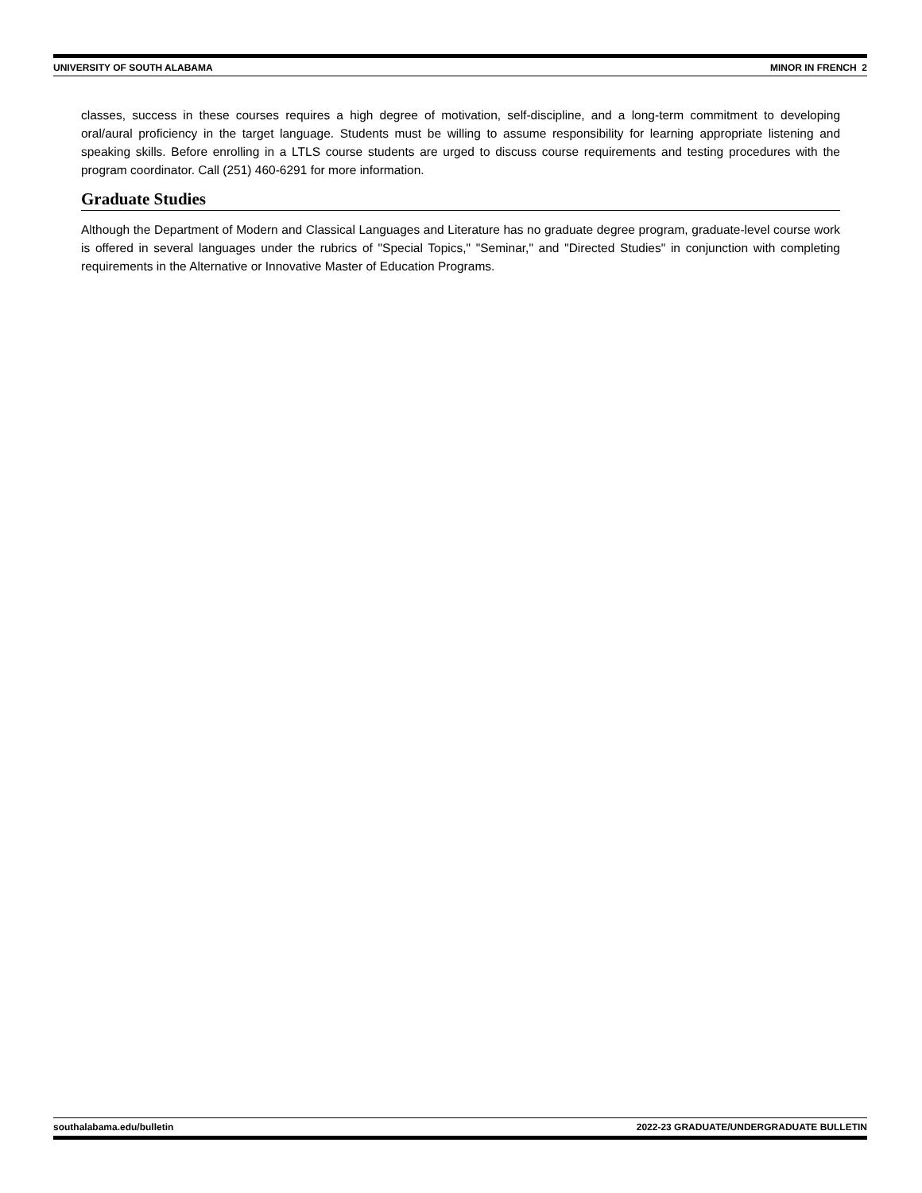UNIVERSITY OF SOUTH ALABAMA MINOR IN FRENCH 2
classes, success in these courses requires a high degree of motivation, self-discipline, and a long-term commitment to developing oral/aural proficiency in the target language. Students must be willing to assume responsibility for learning appropriate listening and speaking skills. Before enrolling in a LTLS course students are urged to discuss course requirements and testing procedures with the program coordinator. Call (251) 460-6291 for more information.
Graduate Studies
Although the Department of Modern and Classical Languages and Literature has no graduate degree program, graduate-level course work is offered in several languages under the rubrics of "Special Topics," "Seminar," and "Directed Studies" in conjunction with completing requirements in the Alternative or Innovative Master of Education Programs.
southalabama.edu/bulletin 2022-23 GRADUATE/UNDERGRADUATE BULLETIN